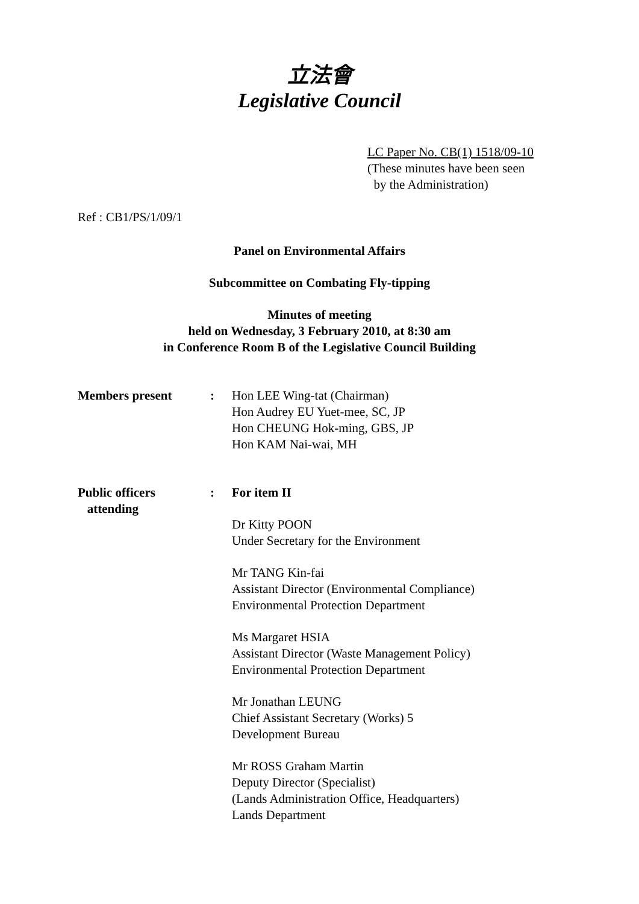立法會
Legislative Council
LC Paper No. CB(1) 1518/09-10
(These minutes have been seen
by the Administration)
Ref : CB1/PS/1/09/1
Panel on Environmental Affairs
Subcommittee on Combating Fly-tipping
Minutes of meeting
held on Wednesday, 3 February 2010, at 8:30 am
in Conference Room B of the Legislative Council Building
Members present : Hon LEE Wing-tat (Chairman)
Hon Audrey EU Yuet-mee, SC, JP
Hon CHEUNG Hok-ming, GBS, JP
Hon KAM Nai-wai, MH
Public officers
attending
: For item II
Dr Kitty POON
Under Secretary for the Environment
Mr TANG Kin-fai
Assistant Director (Environmental Compliance)
Environmental Protection Department
Ms Margaret HSIA
Assistant Director (Waste Management Policy)
Environmental Protection Department
Mr Jonathan LEUNG
Chief Assistant Secretary (Works) 5
Development Bureau
Mr ROSS Graham Martin
Deputy Director (Specialist)
(Lands Administration Office, Headquarters)
Lands Department